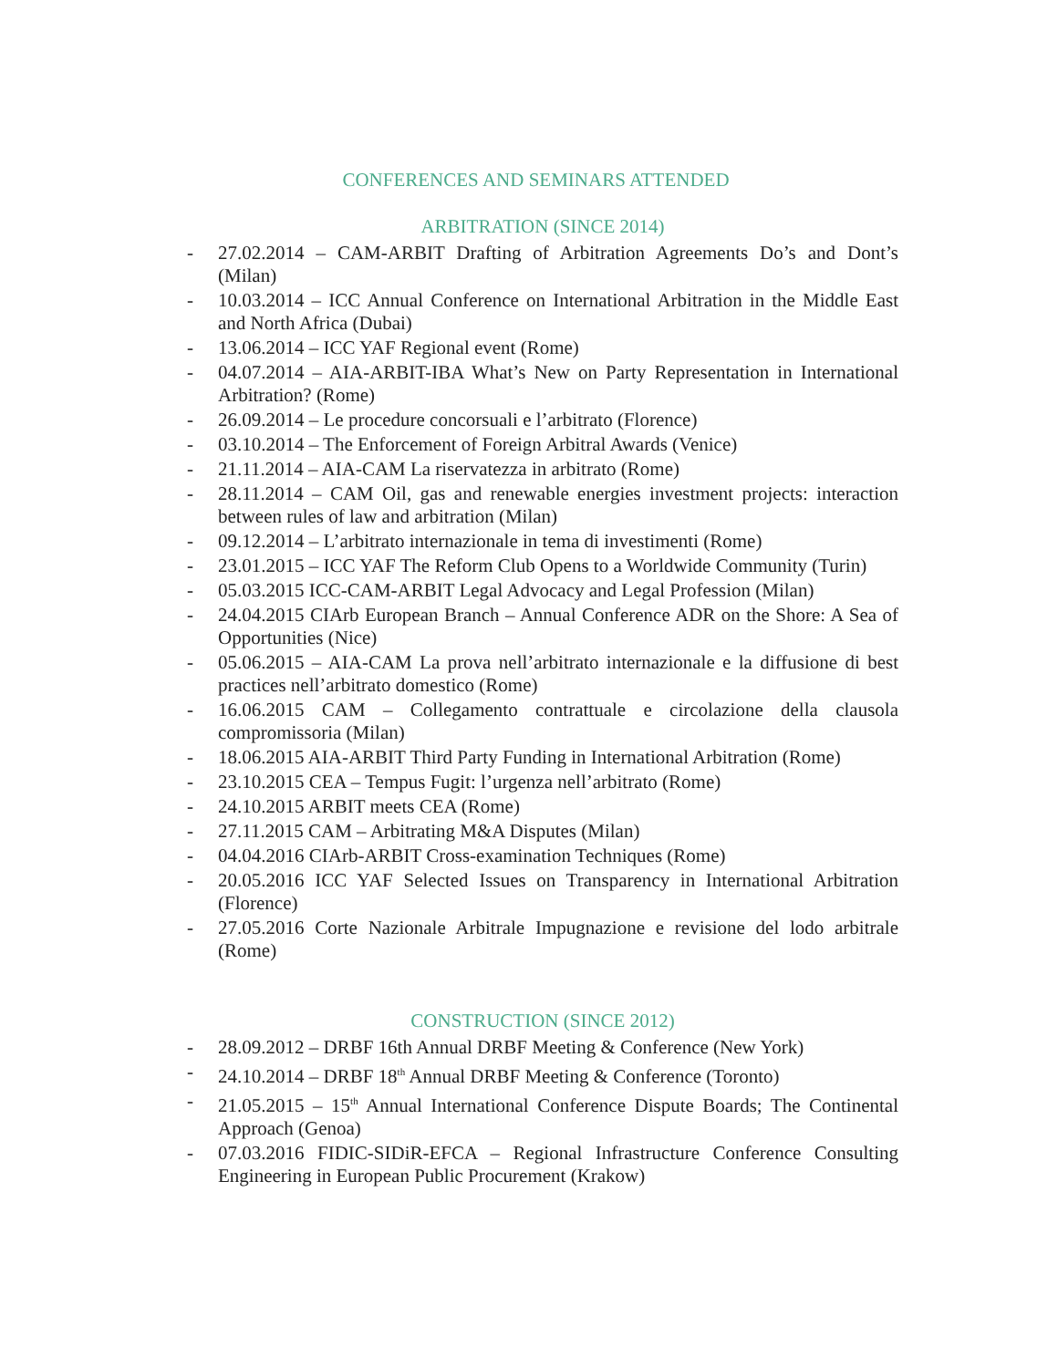CONFERENCES AND SEMINARS ATTENDED
ARBITRATION (SINCE 2014)
- 27.02.2014 – CAM-ARBIT Drafting of Arbitration Agreements Do’s and Dont’s (Milan)
- 10.03.2014 – ICC Annual Conference on International Arbitration in the Middle East and North Africa (Dubai)
- 13.06.2014 – ICC YAF Regional event (Rome)
- 04.07.2014 – AIA-ARBIT-IBA What’s New on Party Representation in International Arbitration? (Rome)
- 26.09.2014 – Le procedure concorsuali e l’arbitrato (Florence)
- 03.10.2014 – The Enforcement of Foreign Arbitral Awards (Venice)
- 21.11.2014 – AIA-CAM La riservatezza in arbitrato (Rome)
- 28.11.2014 – CAM Oil, gas and renewable energies investment projects: interaction between rules of law and arbitration (Milan)
- 09.12.2014 – L’arbitrato internazionale in tema di investimenti (Rome)
- 23.01.2015 – ICC YAF The Reform Club Opens to a Worldwide Community (Turin)
- 05.03.2015 ICC-CAM-ARBIT Legal Advocacy and Legal Profession (Milan)
- 24.04.2015 CIArb European Branch – Annual Conference ADR on the Shore: A Sea of Opportunities (Nice)
- 05.06.2015 – AIA-CAM La prova nell’arbitrato internazionale e la diffusione di best practices nell’arbitrato domestico (Rome)
- 16.06.2015 CAM – Collegamento contrattuale e circolazione della clausola compromissoria (Milan)
- 18.06.2015 AIA-ARBIT Third Party Funding in International Arbitration (Rome)
- 23.10.2015 CEA – Tempus Fugit: l’urgenza nell’arbitrato (Rome)
- 24.10.2015 ARBIT meets CEA (Rome)
- 27.11.2015 CAM – Arbitrating M&A Disputes (Milan)
- 04.04.2016 CIArb-ARBIT Cross-examination Techniques (Rome)
- 20.05.2016 ICC YAF Selected Issues on Transparency in International Arbitration (Florence)
- 27.05.2016 Corte Nazionale Arbitrale Impugnazione e revisione del lodo arbitrale (Rome)
CONSTRUCTION (SINCE 2012)
- 28.09.2012 – DRBF 16th Annual DRBF Meeting & Conference (New York)
- 24.10.2014 – DRBF 18<sup>th</sup> Annual DRBF Meeting & Conference (Toronto)
- 21.05.2015 – 15<sup>th</sup> Annual International Conference Dispute Boards; The Continental Approach (Genoa)
- 07.03.2016 FIDIC-SIDiR-EFCA – Regional Infrastructure Conference Consulting Engineering in European Public Procurement (Krakow)